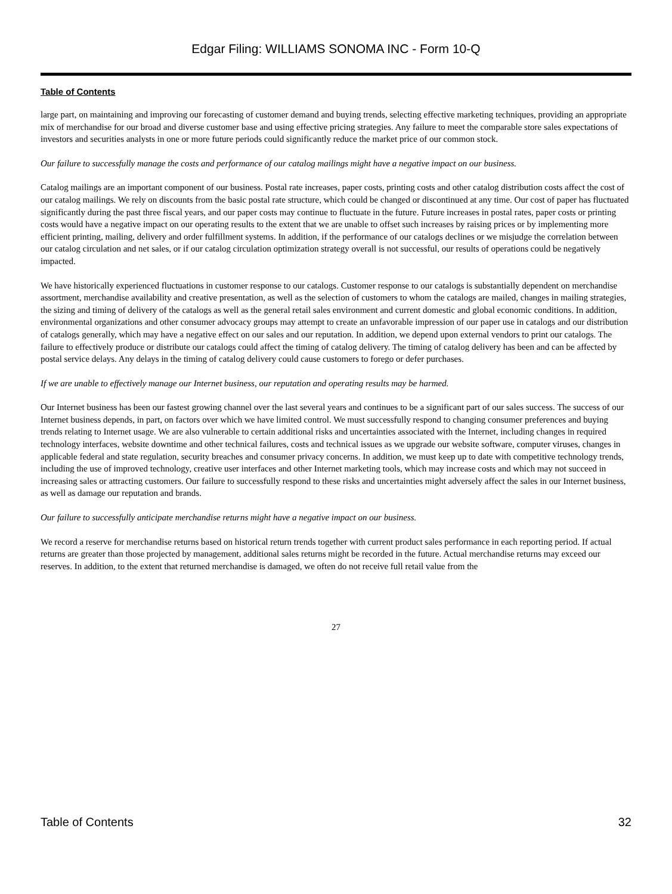Edgar Filing: WILLIAMS SONOMA INC - Form 10-Q
Table of Contents
large part, on maintaining and improving our forecasting of customer demand and buying trends, selecting effective marketing techniques, providing an appropriate mix of merchandise for our broad and diverse customer base and using effective pricing strategies. Any failure to meet the comparable store sales expectations of investors and securities analysts in one or more future periods could significantly reduce the market price of our common stock.
Our failure to successfully manage the costs and performance of our catalog mailings might have a negative impact on our business.
Catalog mailings are an important component of our business. Postal rate increases, paper costs, printing costs and other catalog distribution costs affect the cost of our catalog mailings. We rely on discounts from the basic postal rate structure, which could be changed or discontinued at any time. Our cost of paper has fluctuated significantly during the past three fiscal years, and our paper costs may continue to fluctuate in the future. Future increases in postal rates, paper costs or printing costs would have a negative impact on our operating results to the extent that we are unable to offset such increases by raising prices or by implementing more efficient printing, mailing, delivery and order fulfillment systems. In addition, if the performance of our catalogs declines or we misjudge the correlation between our catalog circulation and net sales, or if our catalog circulation optimization strategy overall is not successful, our results of operations could be negatively impacted.
We have historically experienced fluctuations in customer response to our catalogs. Customer response to our catalogs is substantially dependent on merchandise assortment, merchandise availability and creative presentation, as well as the selection of customers to whom the catalogs are mailed, changes in mailing strategies, the sizing and timing of delivery of the catalogs as well as the general retail sales environment and current domestic and global economic conditions. In addition, environmental organizations and other consumer advocacy groups may attempt to create an unfavorable impression of our paper use in catalogs and our distribution of catalogs generally, which may have a negative effect on our sales and our reputation. In addition, we depend upon external vendors to print our catalogs. The failure to effectively produce or distribute our catalogs could affect the timing of catalog delivery. The timing of catalog delivery has been and can be affected by postal service delays. Any delays in the timing of catalog delivery could cause customers to forego or defer purchases.
If we are unable to effectively manage our Internet business, our reputation and operating results may be harmed.
Our Internet business has been our fastest growing channel over the last several years and continues to be a significant part of our sales success. The success of our Internet business depends, in part, on factors over which we have limited control. We must successfully respond to changing consumer preferences and buying trends relating to Internet usage. We are also vulnerable to certain additional risks and uncertainties associated with the Internet, including changes in required technology interfaces, website downtime and other technical failures, costs and technical issues as we upgrade our website software, computer viruses, changes in applicable federal and state regulation, security breaches and consumer privacy concerns. In addition, we must keep up to date with competitive technology trends, including the use of improved technology, creative user interfaces and other Internet marketing tools, which may increase costs and which may not succeed in increasing sales or attracting customers. Our failure to successfully respond to these risks and uncertainties might adversely affect the sales in our Internet business, as well as damage our reputation and brands.
Our failure to successfully anticipate merchandise returns might have a negative impact on our business.
We record a reserve for merchandise returns based on historical return trends together with current product sales performance in each reporting period. If actual returns are greater than those projected by management, additional sales returns might be recorded in the future. Actual merchandise returns may exceed our reserves. In addition, to the extent that returned merchandise is damaged, we often do not receive full retail value from the
27
Table of Contents 32